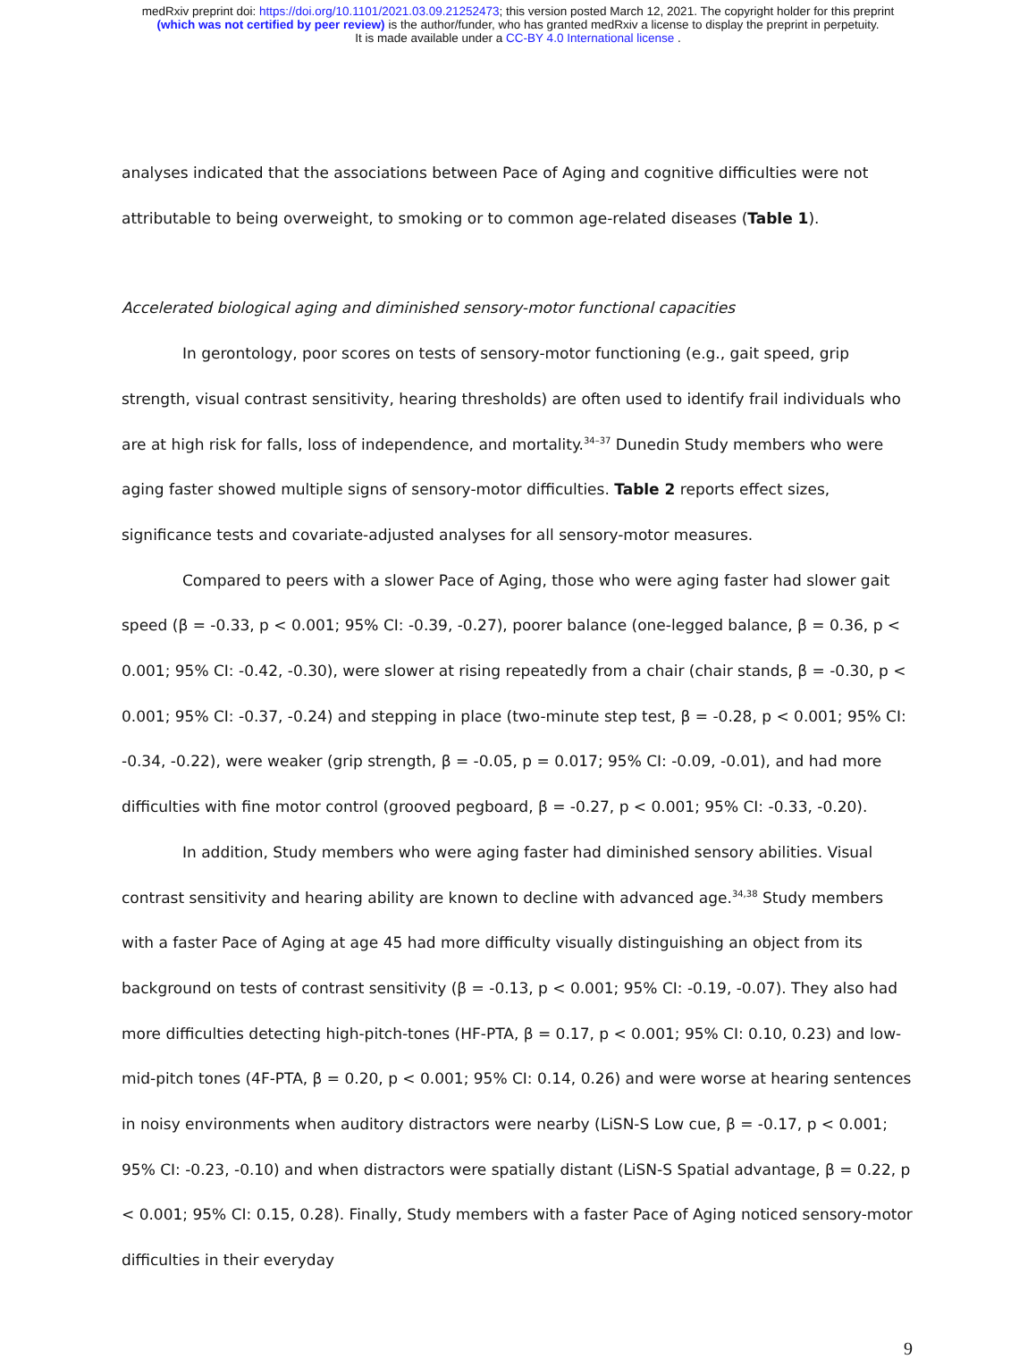medRxiv preprint doi: https://doi.org/10.1101/2021.03.09.21252473; this version posted March 12, 2021. The copyright holder for this preprint
(which was not certified by peer review) is the author/funder, who has granted medRxiv a license to display the preprint in perpetuity.
It is made available under a CC-BY 4.0 International license .
analyses indicated that the associations between Pace of Aging and cognitive difficulties were not attributable to being overweight, to smoking or to common age-related diseases (Table 1).
Accelerated biological aging and diminished sensory-motor functional capacities
In gerontology, poor scores on tests of sensory-motor functioning (e.g., gait speed, grip strength, visual contrast sensitivity, hearing thresholds) are often used to identify frail individuals who are at high risk for falls, loss of independence, and mortality.<sup>34–37</sup> Dunedin Study members who were aging faster showed multiple signs of sensory-motor difficulties. Table 2 reports effect sizes, significance tests and covariate-adjusted analyses for all sensory-motor measures.
Compared to peers with a slower Pace of Aging, those who were aging faster had slower gait speed (β = -0.33, p < 0.001; 95% CI: -0.39, -0.27), poorer balance (one-legged balance, β = 0.36, p < 0.001; 95% CI: -0.42, -0.30), were slower at rising repeatedly from a chair (chair stands, β = -0.30, p < 0.001; 95% CI: -0.37, -0.24) and stepping in place (two-minute step test, β = -0.28, p < 0.001; 95% CI: -0.34, -0.22), were weaker (grip strength, β = -0.05, p = 0.017; 95% CI: -0.09, -0.01), and had more difficulties with fine motor control (grooved pegboard, β = -0.27, p < 0.001; 95% CI: -0.33, -0.20).
In addition, Study members who were aging faster had diminished sensory abilities. Visual contrast sensitivity and hearing ability are known to decline with advanced age.<sup>34,38</sup> Study members with a faster Pace of Aging at age 45 had more difficulty visually distinguishing an object from its background on tests of contrast sensitivity (β = -0.13, p < 0.001; 95% CI: -0.19, -0.07). They also had more difficulties detecting high-pitch-tones (HF-PTA, β = 0.17, p < 0.001; 95% CI: 0.10, 0.23) and low-mid-pitch tones (4F-PTA, β = 0.20, p < 0.001; 95% CI: 0.14, 0.26) and were worse at hearing sentences in noisy environments when auditory distractors were nearby (LiSN-S Low cue, β = -0.17, p < 0.001; 95% CI: -0.23, -0.10) and when distractors were spatially distant (LiSN-S Spatial advantage, β = 0.22, p < 0.001; 95% CI: 0.15, 0.28). Finally, Study members with a faster Pace of Aging noticed sensory-motor difficulties in their everyday
9